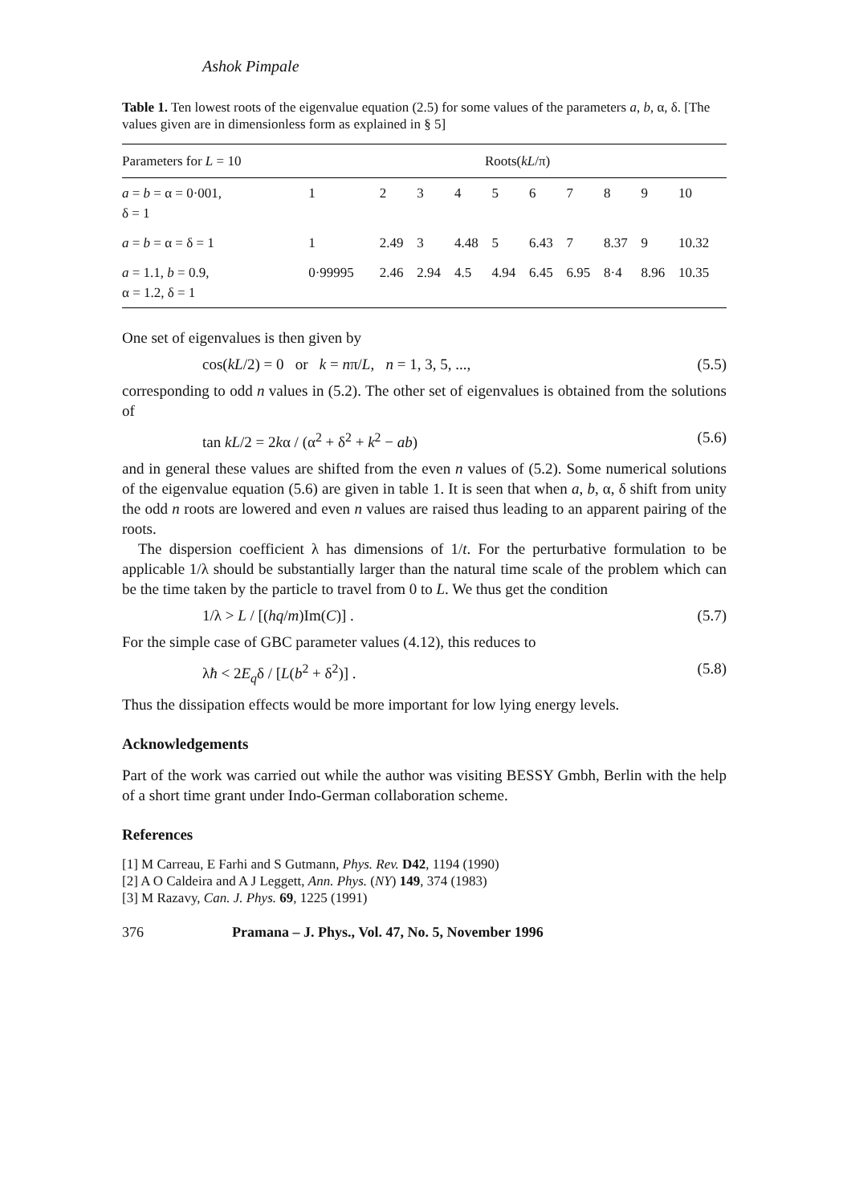Ashok Pimpale
Table 1. Ten lowest roots of the eigenvalue equation (2.5) for some values of the parameters a, b, α, δ. [The values given are in dimensionless form as explained in § 5]
| Parameters for L = 10 | Roots( kL /π) | | | | | | | | | |
| --- | --- | --- | --- | --- | --- | --- | --- | --- | --- | --- |
| a = b = α = 0·001, δ = 1 | 1 | 2 | 3 | 4 | 5 | 6 | 7 | 8 | 9 | 10 |
| a = b = α = δ = 1 | 1 | 2.49 | 3 | 4.48 | 5 | 6.43 | 7 | 8.37 | 9 | 10.32 |
| a = 1.1, b = 0.9, α = 1.2, δ = 1 | 0·99995 | 2.46 | 2.94 | 4.5 | 4.94 | 6.45 | 6.95 | 8·4 | 8.96 | 10.35 |
One set of eigenvalues is then given by
cos(kL/2) = 0 or k = nπ/L, n = 1, 3, 5, ..., (5.5)
corresponding to odd n values in (5.2). The other set of eigenvalues is obtained from the solutions of
tan kL/2 = 2kα / (α<sup>2</sup> + δ<sup>2</sup> + k<sup>2</sup> − ab) (5.6)
and in general these values are shifted from the even n values of (5.2). Some numerical solutions of the eigenvalue equation (5.6) are given in table 1. It is seen that when a, b, α, δ shift from unity the odd n roots are lowered and even n values are raised thus leading to an apparent pairing of the roots.
The dispersion coefficient λ has dimensions of 1/t. For the perturbative formulation to be applicable 1/λ should be substantially larger than the natural time scale of the problem which can be the time taken by the particle to travel from 0 to L. We thus get the condition
1/λ > L / [(hq/m)Im(C)] . (5.7)
For the simple case of GBC parameter values (4.12), this reduces to
λħ < 2E<sub>q</sub>δ / [L(b<sup>2</sup> + δ<sup>2</sup>)] . (5.8)
Thus the dissipation effects would be more important for low lying energy levels.
Acknowledgements
Part of the work was carried out while the author was visiting BESSY Gmbh, Berlin with the help of a short time grant under Indo-German collaboration scheme.
References
[1] M Carreau, E Farhi and S Gutmann, Phys. Rev. D42, 1194 (1990)
[2] A O Caldeira and A J Leggett, Ann. Phys. (NY) 149, 374 (1983)
[3] M Razavy, Can. J. Phys. 69, 1225 (1991)
376 Pramana – J. Phys., Vol. 47, No. 5, November 1996